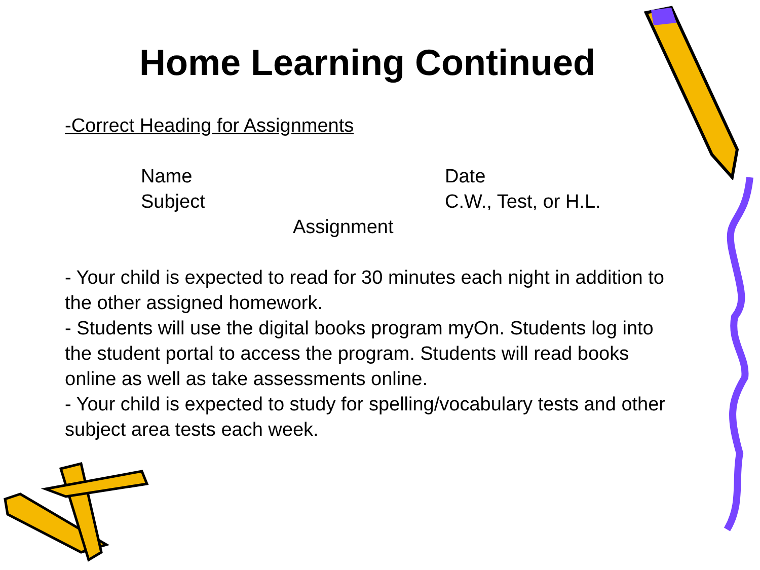Home Learning Continued
-Correct Heading for Assignments
Name Date
Subject C.W., Test, or H.L.
Assignment
- Your child is expected to read for 30 minutes each night in addition to the other assigned homework.
- Students will use the digital books program myOn. Students log into the student portal to access the program. Students will read books online as well as take assessments online.
- Your child is expected to study for spelling/vocabulary tests and other subject area tests each week.